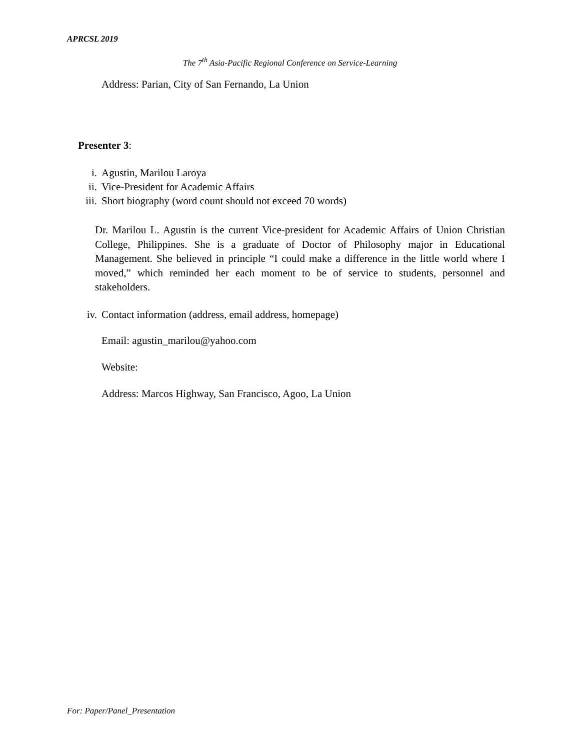APRCSL 2019
The 7<sup>th</sup> Asia-Pacific Regional Conference on Service-Learning
Address: Parian, City of San Fernando, La Union
Presenter 3:
i. Agustin, Marilou Laroya
ii. Vice-President for Academic Affairs
iii. Short biography (word count should not exceed 70 words)
Dr. Marilou L. Agustin is the current Vice-president for Academic Affairs of Union Christian College, Philippines. She is a graduate of Doctor of Philosophy major in Educational Management. She believed in principle “I could make a difference in the little world where I moved,” which reminded her each moment to be of service to students, personnel and stakeholders.
iv. Contact information (address, email address, homepage)
Email: agustin_marilou@yahoo.com
Website:
Address: Marcos Highway, San Francisco, Agoo, La Union
For: Paper/Panel_Presentation